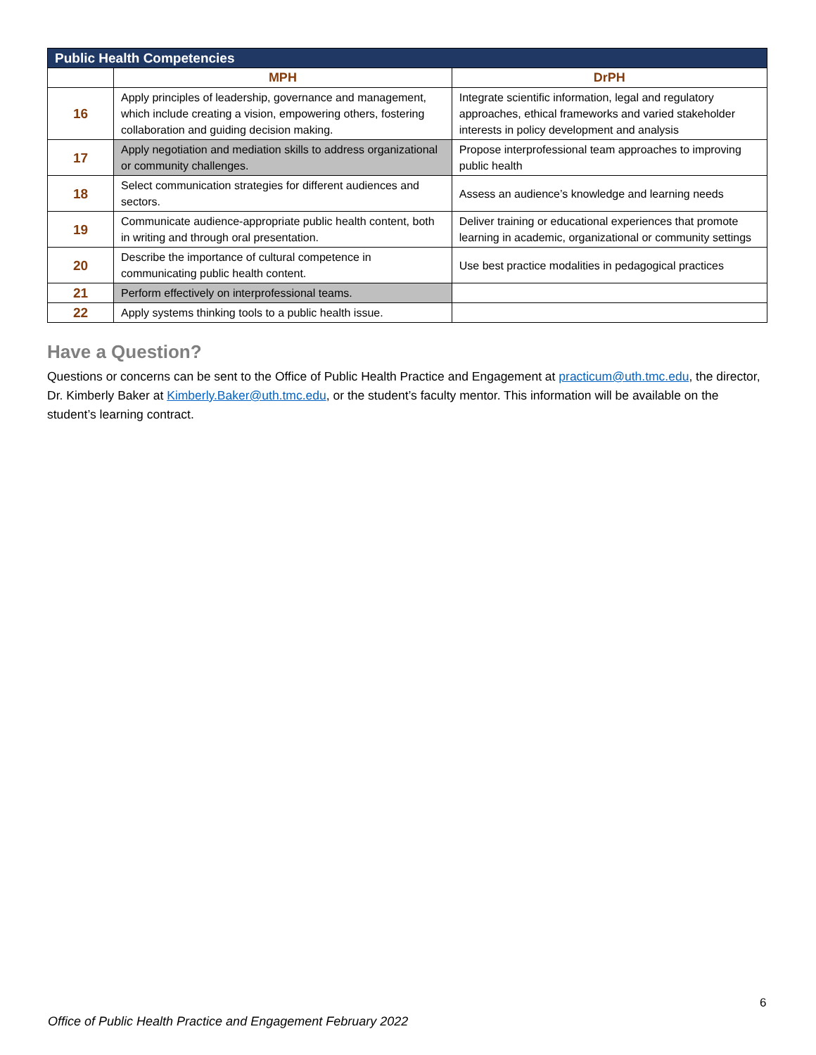| Public Health Competencies | | |
| --- | --- | --- |
| | MPH | DrPH |
| 16 | Apply principles of leadership, governance and management, which include creating a vision, empowering others, fostering collaboration and guiding decision making. | Integrate scientific information, legal and regulatory approaches, ethical frameworks and varied stakeholder interests in policy development and analysis |
| 17 | Apply negotiation and mediation skills to address organizational or community challenges. | Propose interprofessional team approaches to improving public health |
| 18 | Select communication strategies for different audiences and sectors. | Assess an audience’s knowledge and learning needs |
| 19 | Communicate audience-appropriate public health content, both in writing and through oral presentation. | Deliver training or educational experiences that promote learning in academic, organizational or community settings |
| 20 | Describe the importance of cultural competence in communicating public health content. | Use best practice modalities in pedagogical practices |
| 21 | Perform effectively on interprofessional teams. | |
| 22 | Apply systems thinking tools to a public health issue. | |
Have a Question?
Questions or concerns can be sent to the Office of Public Health Practice and Engagement at practicum@uth.tmc.edu, the director, Dr. Kimberly Baker at Kimberly.Baker@uth.tmc.edu, or the student’s faculty mentor. This information will be available on the student’s learning contract.
6
Office of Public Health Practice and Engagement February 2022